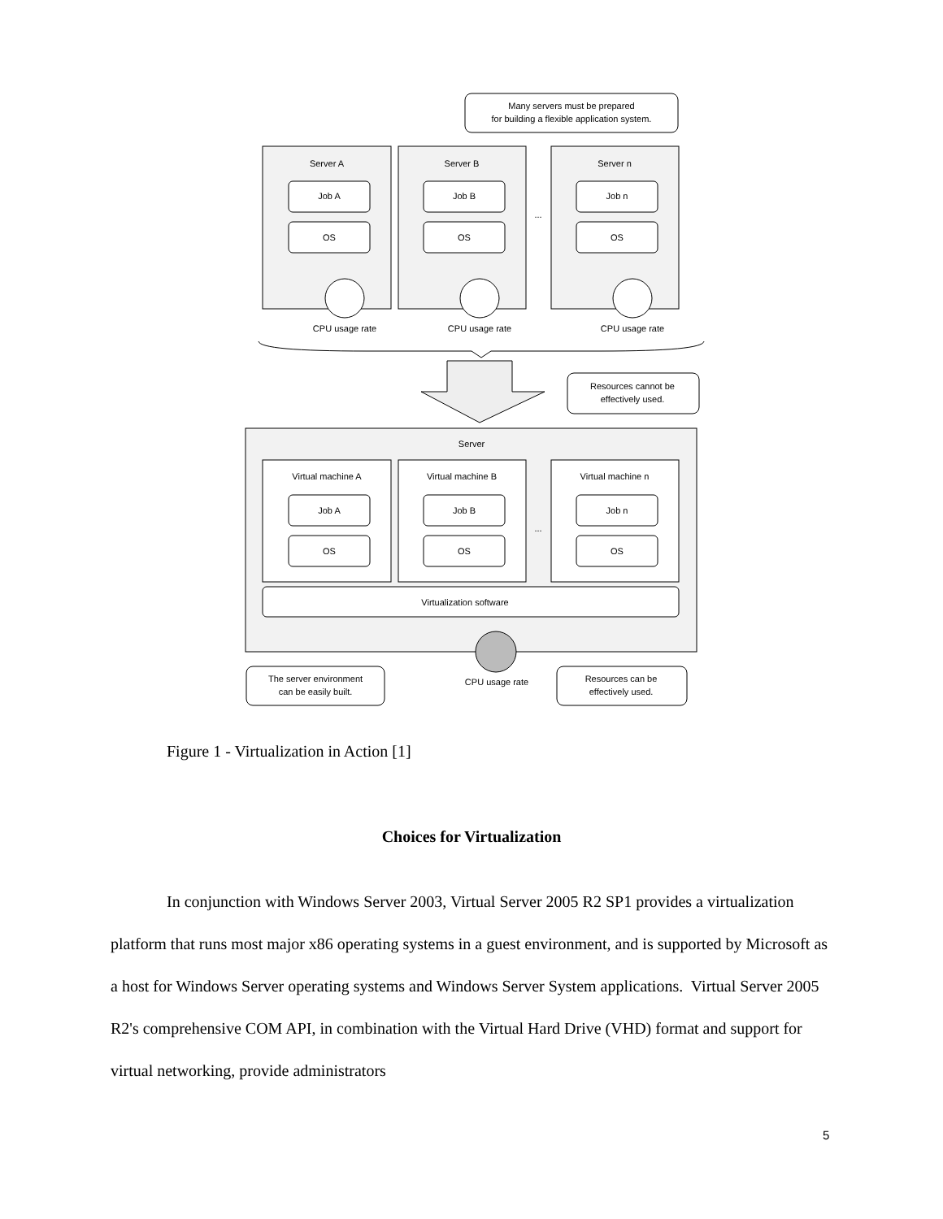Many servers must be prepared
for building a flexible application system.
Server A
Server B
Server n
Job A
OS
Job B
OS
Job n
OS
...
CPU usage rate
CPU usage rate
CPU usage rate
Resources cannot be
effectively used.
Server
Virtual machine A
Virtual machine B
Virtual machine n
Job A
OS
Job B
OS
Job n
OS
...
Virtualization software
The server environment
can be easily built.
CPU usage rate
Resources can be
effectively used.
Figure 1 - Virtualization in Action [1]
Choices for Virtualization
In conjunction with Windows Server 2003, Virtual Server 2005 R2 SP1 provides a virtualization platform that runs most major x86 operating systems in a guest environment, and is supported by Microsoft as a host for Windows Server operating systems and Windows Server System applications. Virtual Server 2005 R2's comprehensive COM API, in combination with the Virtual Hard Drive (VHD) format and support for virtual networking, provide administrators
5